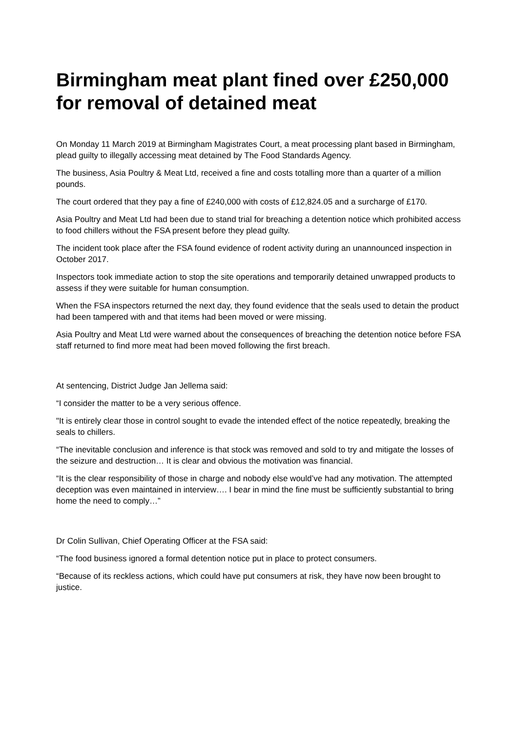Birmingham meat plant fined over £250,000 for removal of detained meat
On Monday 11 March 2019 at Birmingham Magistrates Court, a meat processing plant based in Birmingham, plead guilty to illegally accessing meat detained by The Food Standards Agency.
The business, Asia Poultry & Meat Ltd, received a fine and costs totalling more than a quarter of a million pounds.
The court ordered that they pay a fine of £240,000 with costs of £12,824.05 and a surcharge of £170.
Asia Poultry and Meat Ltd had been due to stand trial for breaching a detention notice which prohibited access to food chillers without the FSA present before they plead guilty.
The incident took place after the FSA found evidence of rodent activity during an unannounced inspection in October 2017.
Inspectors took immediate action to stop the site operations and temporarily detained unwrapped products to assess if they were suitable for human consumption.
When the FSA inspectors returned the next day, they found evidence that the seals used to detain the product had been tampered with and that items had been moved or were missing.
Asia Poultry and Meat Ltd were warned about the consequences of breaching the detention notice before FSA staff returned to find more meat had been moved following the first breach.
At sentencing, District Judge Jan Jellema said:
“I consider the matter to be a very serious offence.
"It is entirely clear those in control sought to evade the intended effect of the notice repeatedly, breaking the seals to chillers.
“The inevitable conclusion and inference is that stock was removed and sold to try and mitigate the losses of the seizure and destruction… It is clear and obvious the motivation was financial.
“It is the clear responsibility of those in charge and nobody else would’ve had any motivation. The attempted deception was even maintained in interview…. I bear in mind the fine must be sufficiently substantial to bring home the need to comply…”
Dr Colin Sullivan, Chief Operating Officer at the FSA said:
“The food business ignored a formal detention notice put in place to protect consumers.
“Because of its reckless actions, which could have put consumers at risk, they have now been brought to justice.